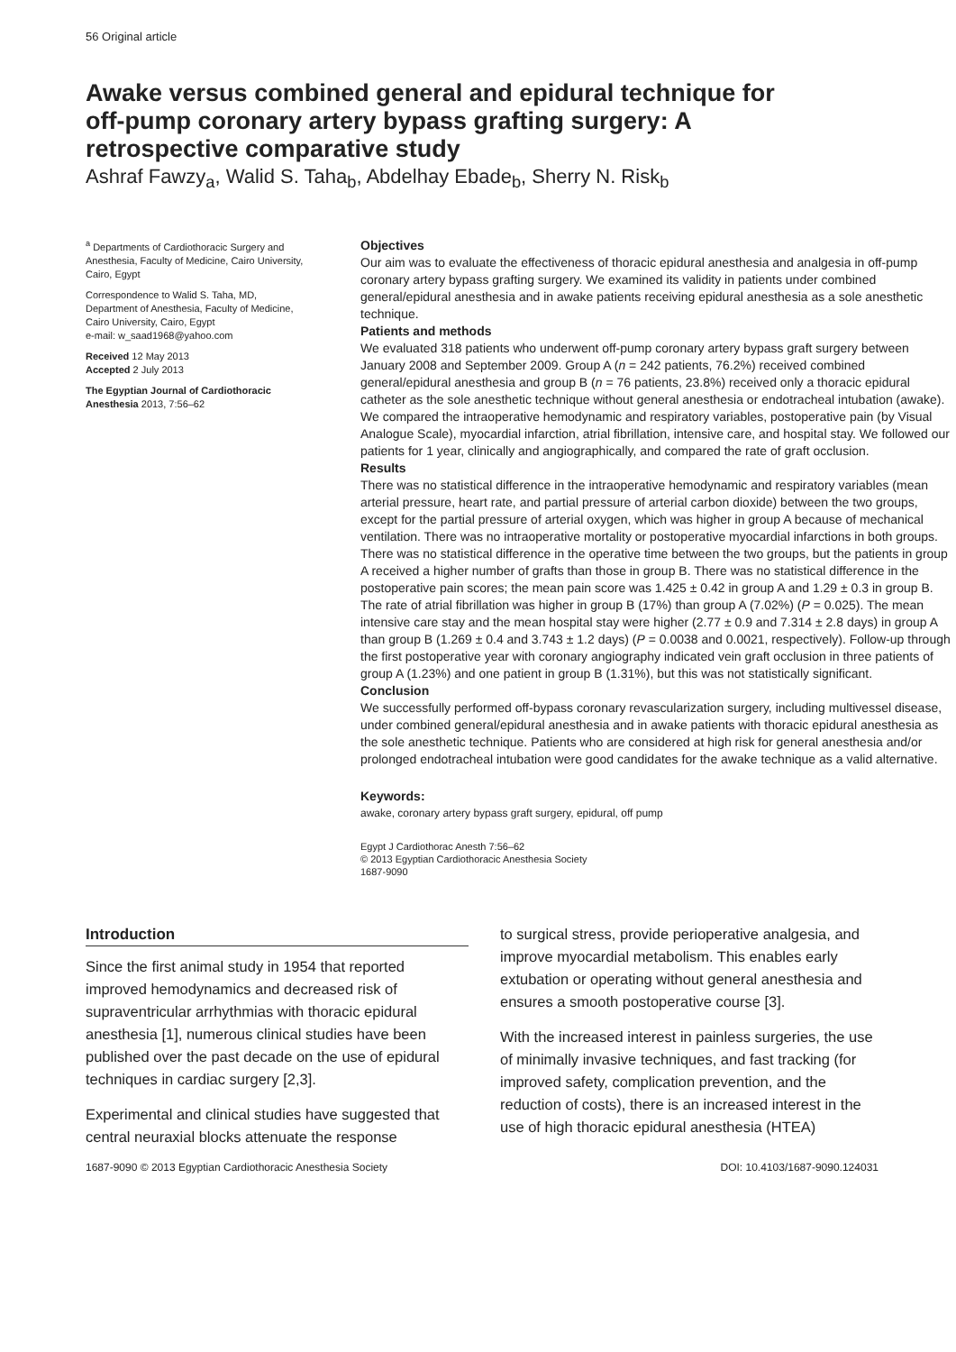56 Original article
Awake versus combined general and epidural technique for off-pump coronary artery bypass grafting surgery: A retrospective comparative study
Ashraf Fawzy<sub>a</sub>, Walid S. Taha<sub>b</sub>, Abdelhay Ebade<sub>b</sub>, Sherry N. Risk<sub>b</sub>
<sup>a</sup> Departments of Cardiothoracic Surgery and Anesthesia, Faculty of Medicine, Cairo University, Cairo, Egypt
Correspondence to Walid S. Taha, MD, Department of Anesthesia, Faculty of Medicine, Cairo University, Cairo, Egypt
e-mail: w_saad1968@yahoo.com
Received 12 May 2013
Accepted 2 July 2013
The Egyptian Journal of Cardiothoracic Anesthesia 2013, 7:56–62
Objectives
Our aim was to evaluate the effectiveness of thoracic epidural anesthesia and analgesia in off-pump coronary artery bypass grafting surgery. We examined its validity in patients under combined general/epidural anesthesia and in awake patients receiving epidural anesthesia as a sole anesthetic technique.
Patients and methods
We evaluated 318 patients who underwent off-pump coronary artery bypass graft surgery between January 2008 and September 2009. Group A (n = 242 patients, 76.2%) received combined general/epidural anesthesia and group B (n = 76 patients, 23.8%) received only a thoracic epidural catheter as the sole anesthetic technique without general anesthesia or endotracheal intubation (awake). We compared the intraoperative hemodynamic and respiratory variables, postoperative pain (by Visual Analogue Scale), myocardial infarction, atrial fibrillation, intensive care, and hospital stay. We followed our patients for 1 year, clinically and angiographically, and compared the rate of graft occlusion.
Results
There was no statistical difference in the intraoperative hemodynamic and respiratory variables (mean arterial pressure, heart rate, and partial pressure of arterial carbon dioxide) between the two groups, except for the partial pressure of arterial oxygen, which was higher in group A because of mechanical ventilation. There was no intraoperative mortality or postoperative myocardial infarctions in both groups. There was no statistical difference in the operative time between the two groups, but the patients in group A received a higher number of grafts than those in group B. There was no statistical difference in the postoperative pain scores; the mean pain score was 1.425 ± 0.42 in group A and 1.29 ± 0.3 in group B. The rate of atrial fibrillation was higher in group B (17%) than group A (7.02%) (P = 0.025). The mean intensive care stay and the mean hospital stay were higher (2.77 ± 0.9 and 7.314 ± 2.8 days) in group A than group B (1.269 ± 0.4 and 3.743 ± 1.2 days) (P = 0.0038 and 0.0021, respectively). Follow-up through the first postoperative year with coronary angiography indicated vein graft occlusion in three patients of group A (1.23%) and one patient in group B (1.31%), but this was not statistically significant.
Conclusion
We successfully performed off-bypass coronary revascularization surgery, including multivessel disease, under combined general/epidural anesthesia and in awake patients with thoracic epidural anesthesia as the sole anesthetic technique. Patients who are considered at high risk for general anesthesia and/or prolonged endotracheal intubation were good candidates for the awake technique as a valid alternative.
Keywords:
awake, coronary artery bypass graft surgery, epidural, off pump
Egypt J Cardiothorac Anesth 7:56–62
© 2013 Egyptian Cardiothoracic Anesthesia Society
1687-9090
Introduction
Since the first animal study in 1954 that reported improved hemodynamics and decreased risk of supraventricular arrhythmias with thoracic epidural anesthesia [1], numerous clinical studies have been published over the past decade on the use of epidural techniques in cardiac surgery [2,3].
Experimental and clinical studies have suggested that central neuraxial blocks attenuate the response
to surgical stress, provide perioperative analgesia, and improve myocardial metabolism. This enables early extubation or operating without general anesthesia and ensures a smooth postoperative course [3].
With the increased interest in painless surgeries, the use of minimally invasive techniques, and fast tracking (for improved safety, complication prevention, and the reduction of costs), there is an increased interest in the use of high thoracic epidural anesthesia (HTEA)
1687-9090 © 2013 Egyptian Cardiothoracic Anesthesia Society DOI: 10.4103/1687-9090.124031